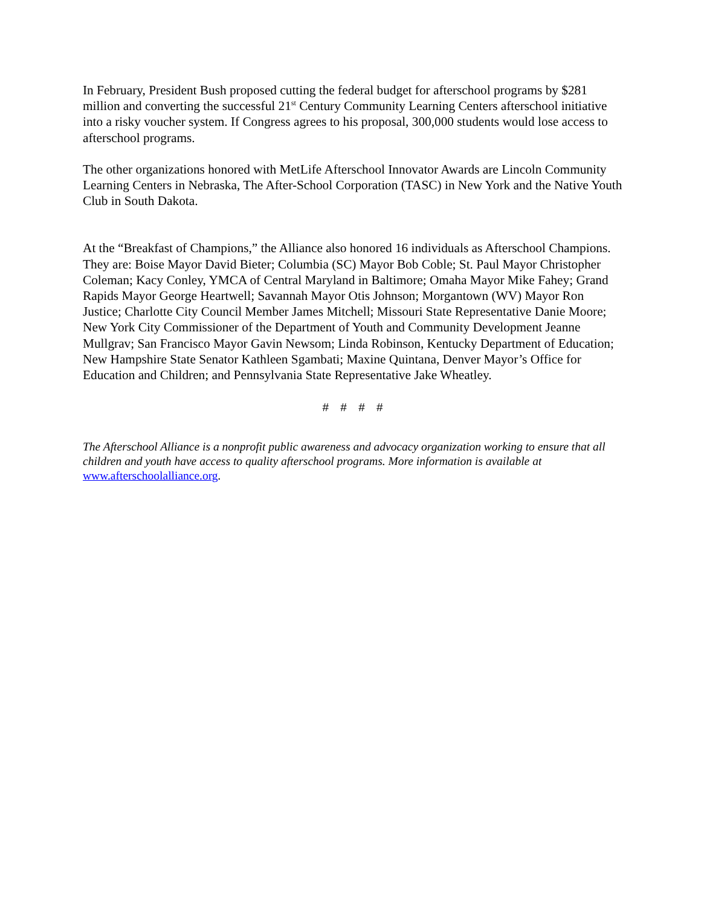In February, President Bush proposed cutting the federal budget for afterschool programs by $281 million and converting the successful 21<sup>st</sup> Century Community Learning Centers afterschool initiative into a risky voucher system. If Congress agrees to his proposal, 300,000 students would lose access to afterschool programs.
The other organizations honored with MetLife Afterschool Innovator Awards are Lincoln Community Learning Centers in Nebraska, The After-School Corporation (TASC) in New York and the Native Youth Club in South Dakota.
At the “Breakfast of Champions,” the Alliance also honored 16 individuals as Afterschool Champions. They are: Boise Mayor David Bieter; Columbia (SC) Mayor Bob Coble; St. Paul Mayor Christopher Coleman; Kacy Conley, YMCA of Central Maryland in Baltimore; Omaha Mayor Mike Fahey; Grand Rapids Mayor George Heartwell; Savannah Mayor Otis Johnson; Morgantown (WV) Mayor Ron Justice; Charlotte City Council Member James Mitchell; Missouri State Representative Danie Moore; New York City Commissioner of the Department of Youth and Community Development Jeanne Mullgrav; San Francisco Mayor Gavin Newsom; Linda Robinson, Kentucky Department of Education; New Hampshire State Senator Kathleen Sgambati; Maxine Quintana, Denver Mayor’s Office for Education and Children; and Pennsylvania State Representative Jake Wheatley.
# # # #
The Afterschool Alliance is a nonprofit public awareness and advocacy organization working to ensure that all children and youth have access to quality afterschool programs. More information is available at www.afterschoolalliance.org.